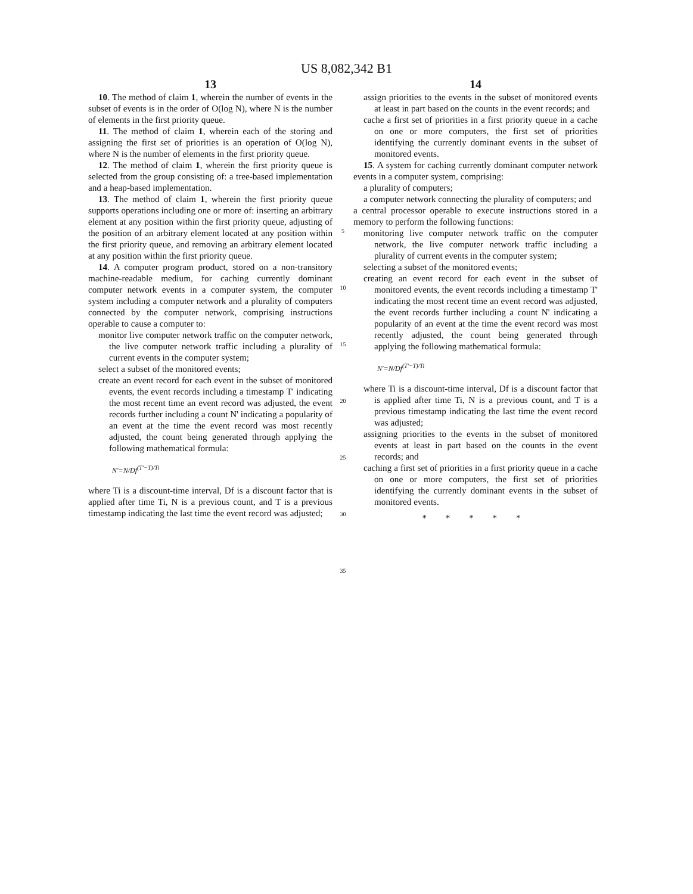US 8,082,342 B1
13
10. The method of claim 1, wherein the number of events in the subset of events is in the order of O(log N), where N is the number of elements in the first priority queue.
11. The method of claim 1, wherein each of the storing and assigning the first set of priorities is an operation of O(log N), where N is the number of elements in the first priority queue.
12. The method of claim 1, wherein the first priority queue is selected from the group consisting of: a tree-based implementation and a heap-based implementation.
13. The method of claim 1, wherein the first priority queue supports operations including one or more of: inserting an arbitrary element at any position within the first priority queue, adjusting of the position of an arbitrary element located at any position within the first priority queue, and removing an arbitrary element located at any position within the first priority queue.
14. A computer program product, stored on a non-transitory machine-readable medium, for caching currently dominant computer network events in a computer system, the computer system including a computer network and a plurality of computers connected by the computer network, comprising instructions operable to cause a computer to:
monitor live computer network traffic on the computer network, the live computer network traffic including a plurality of current events in the computer system;
select a subset of the monitored events;
create an event record for each event in the subset of monitored events, the event records including a timestamp T' indicating the most recent time an event record was adjusted, the event records further including a count N' indicating a popularity of an event at the time the event record was most recently adjusted, the count being generated through applying the following mathematical formula:
N'=N/Df<sup>(T'−T)/Ti</sup>
where Ti is a discount-time interval, Df is a discount factor that is applied after time Ti, N is a previous count, and T is a previous timestamp indicating the last time the event record was adjusted;
5
10
15
20
25
30
35
14
assign priorities to the events in the subset of monitored events at least in part based on the counts in the event records; and
cache a first set of priorities in a first priority queue in a cache on one or more computers, the first set of priorities identifying the currently dominant events in the subset of monitored events.
15. A system for caching currently dominant computer network events in a computer system, comprising:
a plurality of computers;
a computer network connecting the plurality of computers; and
a central processor operable to execute instructions stored in a memory to perform the following functions:
monitoring live computer network traffic on the computer network, the live computer network traffic including a plurality of current events in the computer system;
selecting a subset of the monitored events;
creating an event record for each event in the subset of monitored events, the event records including a timestamp T' indicating the most recent time an event record was adjusted, the event records further including a count N' indicating a popularity of an event at the time the event record was most recently adjusted, the count being generated through applying the following mathematical formula:
N'=N/Df<sup>(T'−T)/Ti</sup>
where Ti is a discount-time interval, Df is a discount factor that is applied after time Ti, N is a previous count, and T is a previous timestamp indicating the last time the event record was adjusted;
assigning priorities to the events in the subset of monitored events at least in part based on the counts in the event records; and
caching a first set of priorities in a first priority queue in a cache on one or more computers, the first set of priorities identifying the currently dominant events in the subset of monitored events.
* * * * *